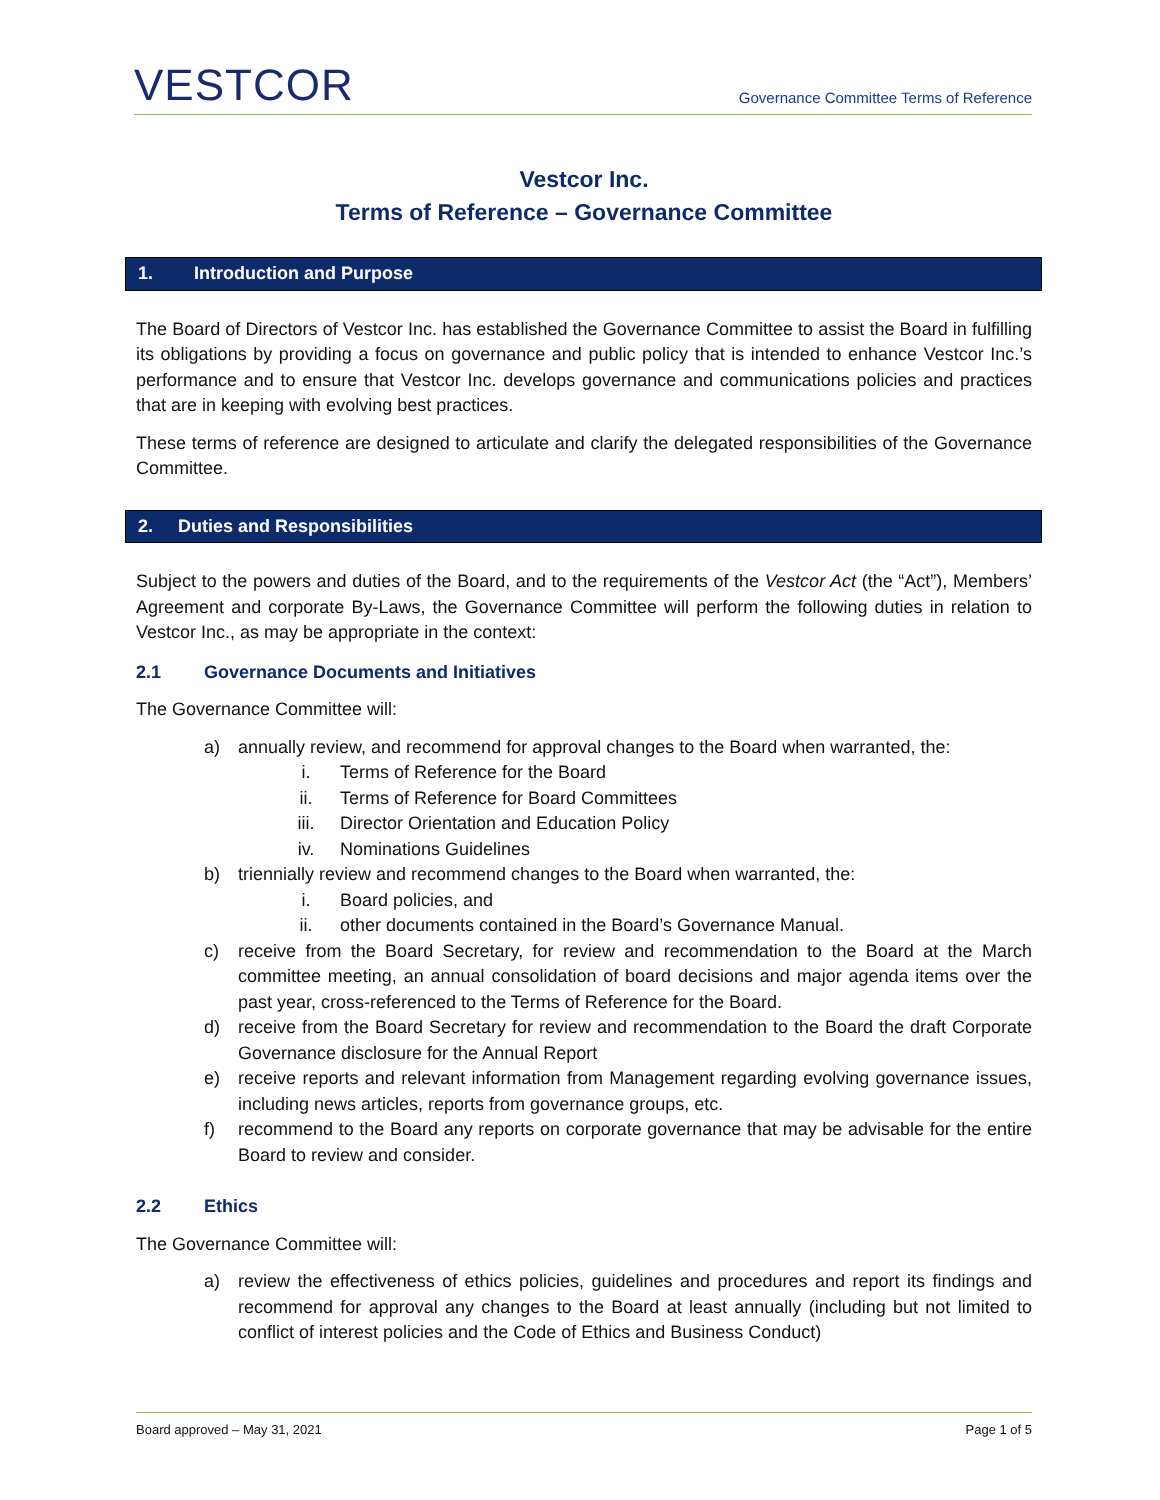VESTCOR
Governance Committee Terms of Reference
Vestcor Inc.
Terms of Reference – Governance Committee
1. Introduction and Purpose
The Board of Directors of Vestcor Inc. has established the Governance Committee to assist the Board in fulfilling its obligations by providing a focus on governance and public policy that is intended to enhance Vestcor Inc.’s performance and to ensure that Vestcor Inc. develops governance and communications policies and practices that are in keeping with evolving best practices.
These terms of reference are designed to articulate and clarify the delegated responsibilities of the Governance Committee.
2. Duties and Responsibilities
Subject to the powers and duties of the Board, and to the requirements of the Vestcor Act (the “Act”), Members’ Agreement and corporate By-Laws, the Governance Committee will perform the following duties in relation to Vestcor Inc., as may be appropriate in the context:
2.1 Governance Documents and Initiatives
The Governance Committee will:
a) annually review, and recommend for approval changes to the Board when warranted, the:
i. Terms of Reference for the Board
ii. Terms of Reference for Board Committees
iii. Director Orientation and Education Policy
iv. Nominations Guidelines
b) triennially review and recommend changes to the Board when warranted, the:
i. Board policies, and
ii. other documents contained in the Board’s Governance Manual.
c) receive from the Board Secretary, for review and recommendation to the Board at the March committee meeting, an annual consolidation of board decisions and major agenda items over the past year, cross-referenced to the Terms of Reference for the Board.
d) receive from the Board Secretary for review and recommendation to the Board the draft Corporate Governance disclosure for the Annual Report
e) receive reports and relevant information from Management regarding evolving governance issues, including news articles, reports from governance groups, etc.
f) recommend to the Board any reports on corporate governance that may be advisable for the entire Board to review and consider.
2.2 Ethics
The Governance Committee will:
a) review the effectiveness of ethics policies, guidelines and procedures and report its findings and recommend for approval any changes to the Board at least annually (including but not limited to conflict of interest policies and the Code of Ethics and Business Conduct)
Board approved – May 31, 2021 Page 1 of 5